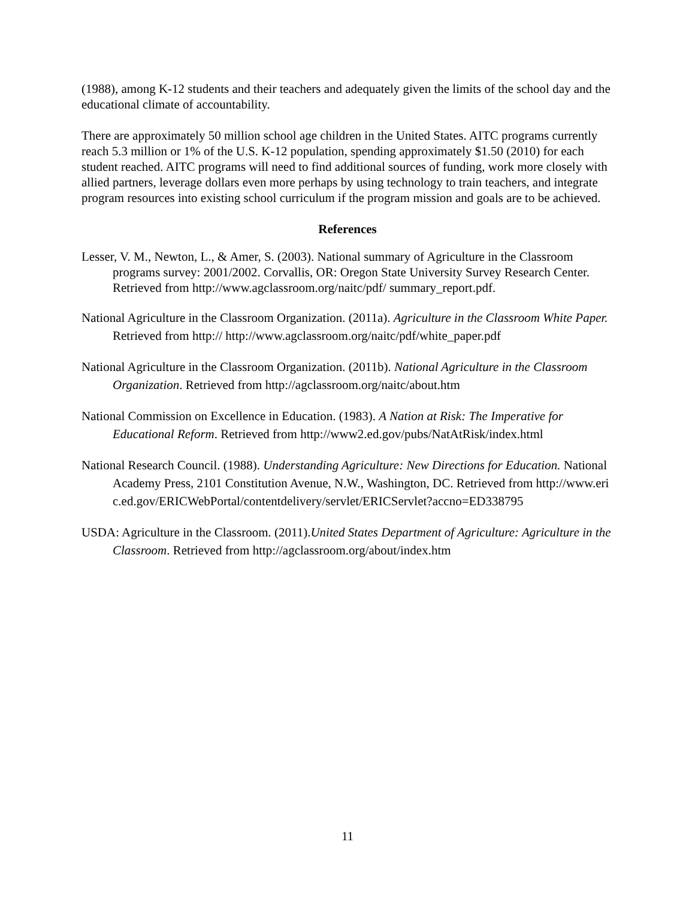(1988), among K-12 students and their teachers and adequately given the limits of the school day and the educational climate of accountability.
There are approximately 50 million school age children in the United States. AITC programs currently reach 5.3 million or 1% of the U.S. K-12 population, spending approximately $1.50 (2010) for each student reached. AITC programs will need to find additional sources of funding, work more closely with allied partners, leverage dollars even more perhaps by using technology to train teachers, and integrate program resources into existing school curriculum if the program mission and goals are to be achieved.
References
Lesser, V. M., Newton, L., & Amer, S. (2003). National summary of Agriculture in the Classroom programs survey: 2001/2002. Corvallis, OR: Oregon State University Survey Research Center. Retrieved from http://www.agclassroom.org/naitc/pdf/ summary_report.pdf.
National Agriculture in the Classroom Organization. (2011a). Agriculture in the Classroom White Paper. Retrieved from http:// http://www.agclassroom.org/naitc/pdf/white_paper.pdf
National Agriculture in the Classroom Organization. (2011b). National Agriculture in the Classroom Organization. Retrieved from http://agclassroom.org/naitc/about.htm
National Commission on Excellence in Education. (1983). A Nation at Risk: The Imperative for Educational Reform. Retrieved from http://www2.ed.gov/pubs/NatAtRisk/index.html
National Research Council. (1988). Understanding Agriculture: New Directions for Education. National Academy Press, 2101 Constitution Avenue, N.W., Washington, DC. Retrieved from http://www.eric.ed.gov/ERICWebPortal/contentdelivery/servlet/ERICServlet?accno=ED338795
USDA: Agriculture in the Classroom. (2011).United States Department of Agriculture: Agriculture in the Classroom. Retrieved from http://agclassroom.org/about/index.htm
11